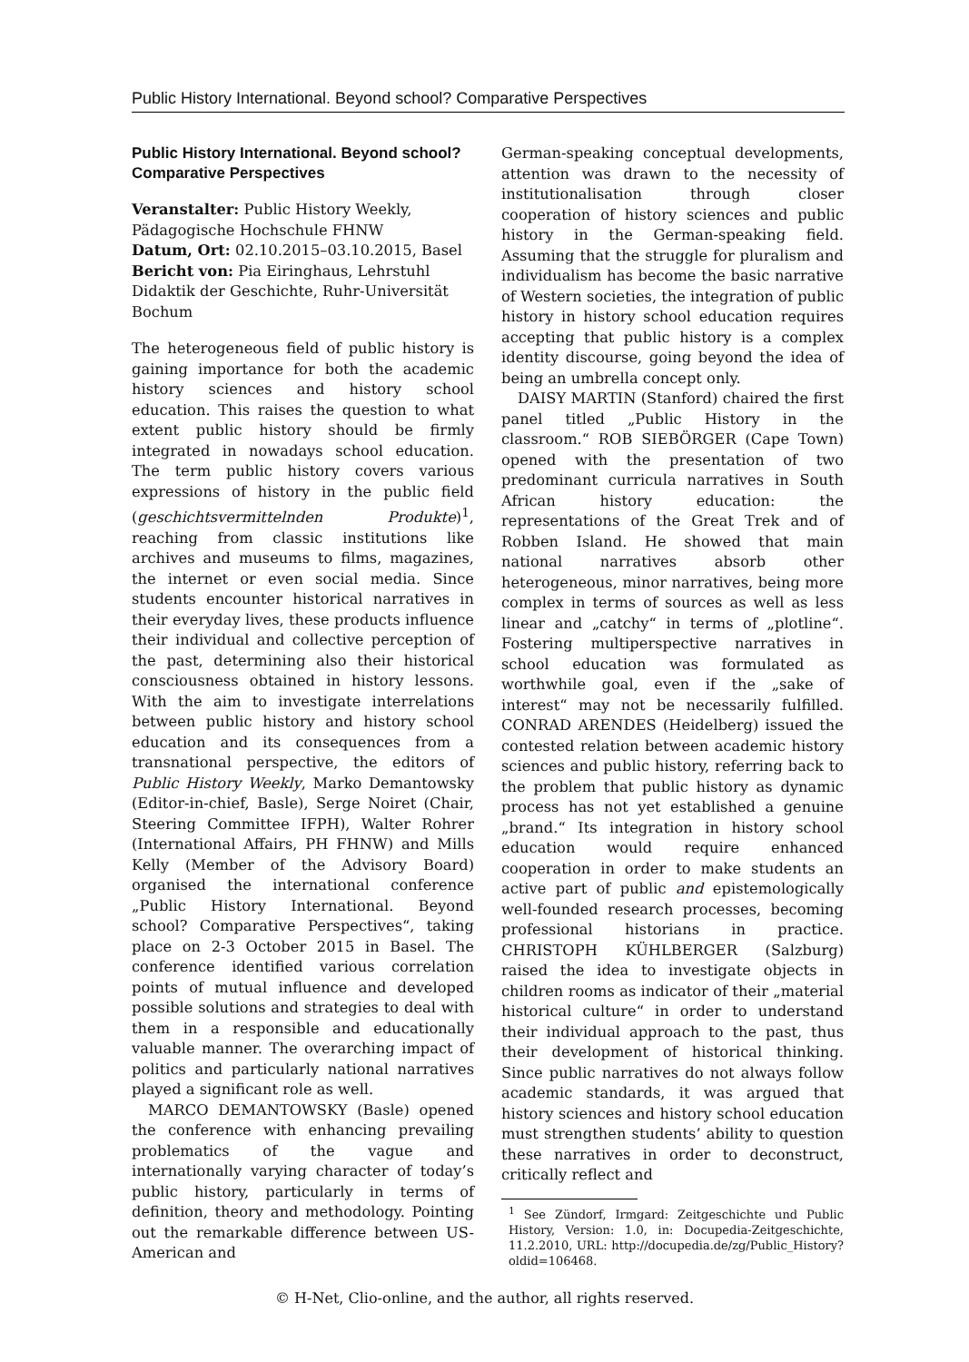Public History International. Beyond school? Comparative Perspectives
Public History International. Beyond school? Comparative Perspectives
Veranstalter: Public History Weekly, Pädagogische Hochschule FHNW
Datum, Ort: 02.10.2015–03.10.2015, Basel
Bericht von: Pia Eiringhaus, Lehrstuhl Didaktik der Geschichte, Ruhr-Universität Bochum
The heterogeneous field of public history is gaining importance for both the academic history sciences and history school education. This raises the question to what extent public history should be firmly integrated in nowadays school education. The term public history covers various expressions of history in the public field (geschichtsvermittelnden Produkte)<sup>1</sup>, reaching from classic institutions like archives and museums to films, magazines, the internet or even social media. Since students encounter historical narratives in their everyday lives, these products influence their individual and collective perception of the past, determining also their historical consciousness obtained in history lessons. With the aim to investigate interrelations between public history and history school education and its consequences from a transnational perspective, the editors of Public History Weekly, Marko Demantowsky (Editor-in-chief, Basle), Serge Noiret (Chair, Steering Committee IFPH), Walter Rohrer (International Affairs, PH FHNW) and Mills Kelly (Member of the Advisory Board) organised the international conference „Public History International. Beyond school? Comparative Perspectives“, taking place on 2-3 October 2015 in Basel. The conference identified various correlation points of mutual influence and developed possible solutions and strategies to deal with them in a responsible and educationally valuable manner. The overarching impact of politics and particularly national narratives played a significant role as well.
MARCO DEMANTOWSKY (Basle) opened the conference with enhancing prevailing problematics of the vague and internationally varying character of today’s public history, particularly in terms of definition, theory and methodology. Pointing out the remarkable difference between US-American and
German-speaking conceptual developments, attention was drawn to the necessity of institutionalisation through closer cooperation of history sciences and public history in the German-speaking field. Assuming that the struggle for pluralism and individualism has become the basic narrative of Western societies, the integration of public history in history school education requires accepting that public history is a complex identity discourse, going beyond the idea of being an umbrella concept only.
DAISY MARTIN (Stanford) chaired the first panel titled „Public History in the classroom.“ ROB SIEBÖRGER (Cape Town) opened with the presentation of two predominant curricula narratives in South African history education: the representations of the Great Trek and of Robben Island. He showed that main national narratives absorb other heterogeneous, minor narratives, being more complex in terms of sources as well as less linear and „catchy“ in terms of „plotline“. Fostering multiperspective narratives in school education was formulated as worthwhile goal, even if the „sake of interest“ may not be necessarily fulfilled. CONRAD ARENDES (Heidelberg) issued the contested relation between academic history sciences and public history, referring back to the problem that public history as dynamic process has not yet established a genuine „brand.“ Its integration in history school education would require enhanced cooperation in order to make students an active part of public and epistemologically well-founded research processes, becoming professional historians in practice. CHRISTOPH KÜHLBERGER (Salzburg) raised the idea to investigate objects in children rooms as indicator of their „material historical culture“ in order to understand their individual approach to the past, thus their development of historical thinking. Since public narratives do not always follow academic standards, it was argued that history sciences and history school education must strengthen students’ ability to question these narratives in order to deconstruct, critically reflect and
<sup>1</sup> See Zündorf, Irmgard: Zeitgeschichte und Public History, Version: 1.0, in: Docupedia-Zeitgeschichte, 11.2.2010, URL: http://docupedia.de/zg/Public_History?oldid=106468.
© H-Net, Clio-online, and the author, all rights reserved.